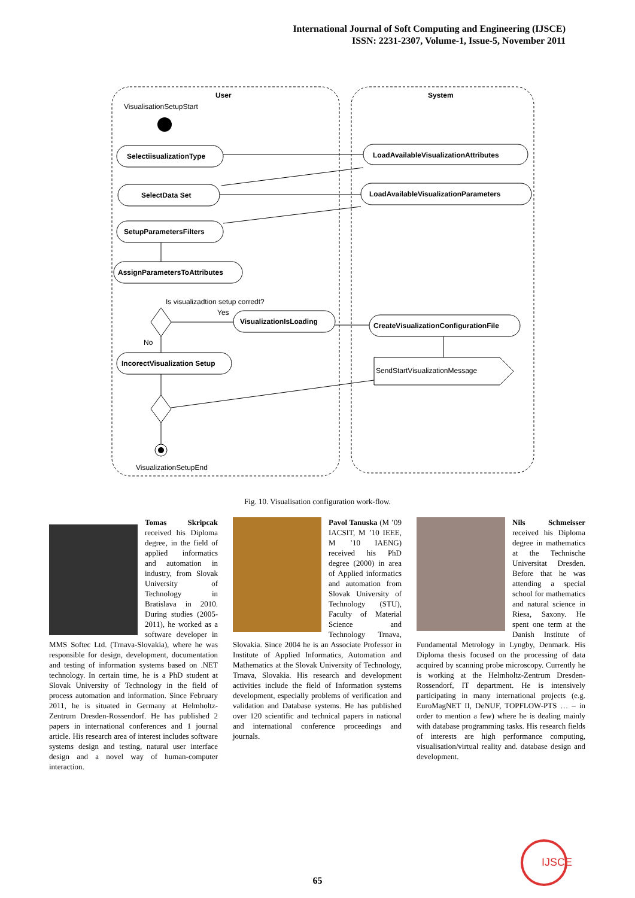International Journal of Soft Computing and Engineering (IJSCE)
ISSN: 2231-2307, Volume-1, Issue-5, November 2011
User
System
VisualisationSetupStart
SelectiisualizationType
LoadAvailableVisualizationAttributes
SelectData Set
LoadAvailableVisualizationParameters
SetupParametersFilters
AssignParametersToAttributes
VisualizationIsLoading
CreateVisualizationConfigurationFile
IncorectVisualization Setup
Is visualizadtion setup corredt?
Yes
No
SendStartVisualizationMessage
VisualizationSetupEnd
Fig. 10. Visualisation configuration work-flow.
Tomas Skripcak received his Diploma degree, in the field of applied informatics and automation in industry, from Slovak University of Technology in Bratislava in 2010. During studies (2005-2011), he worked as a software developer in MMS Softec Ltd. (Trnava-Slovakia), where he was responsible for design, development, documentation and testing of information systems based on .NET technology. In certain time, he is a PhD student at Slovak University of Technology in the field of process automation and information. Since February 2011, he is situated in Germany at Helmholtz-Zentrum Dresden-Rossendorf. He has published 2 papers in international conferences and 1 journal article. His research area of interest includes software systems design and testing, natural user interface design and a novel way of human-computer interaction.
Pavol Tanuska (M ’09 IACSIT, M ’10 IEEE, M ’10 IAENG) received his PhD degree (2000) in area of Applied informatics and automation from Slovak University of Technology (STU), Faculty of Material Science and Technology Trnava, Slovakia. Since 2004 he is an Associate Professor in Institute of Applied Informatics, Automation and Mathematics at the Slovak University of Technology, Trnava, Slovakia. His research and development activities include the field of Information systems development, especially problems of verification and validation and Database systems. He has published over 120 scientific and technical papers in national and international conference proceedings and journals.
Nils Schmeisser received his Diploma degree in mathematics at the Technische Universitat Dresden. Before that he was attending a special school for mathematics and natural science in Riesa, Saxony. He spent one term at the Danish Institute of Fundamental Metrology in Lyngby, Denmark. His Diploma thesis focused on the processing of data acquired by scanning probe microscopy. Currently he is working at the Helmholtz-Zentrum Dresden-Rossendorf, IT department. He is intensively participating in many international projects (e.g. EuroMagNET II, DeNUF, TOPFLOW-PTS … – in order to mention a few) where he is dealing mainly with database programming tasks. His research fields of interests are high performance computing, visualisation/virtual reality and. database design and development.
65
IJSCE